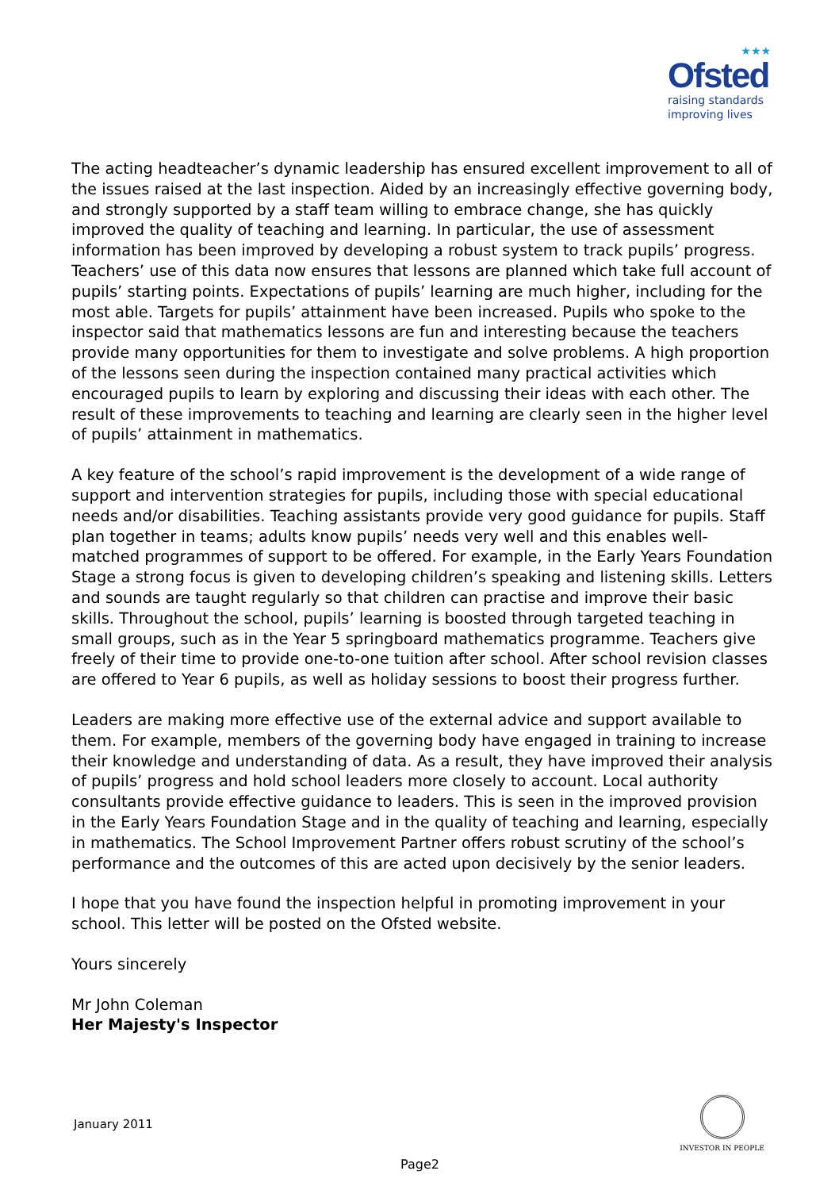★★★
Ofsted
raising standards
improving lives
The acting headteacher’s dynamic leadership has ensured excellent improvement to all of the issues raised at the last inspection. Aided by an increasingly effective governing body, and strongly supported by a staff team willing to embrace change, she has quickly improved the quality of teaching and learning. In particular, the use of assessment information has been improved by developing a robust system to track pupils’ progress. Teachers’ use of this data now ensures that lessons are planned which take full account of pupils’ starting points. Expectations of pupils’ learning are much higher, including for the most able. Targets for pupils’ attainment have been increased. Pupils who spoke to the inspector said that mathematics lessons are fun and interesting because the teachers provide many opportunities for them to investigate and solve problems. A high proportion of the lessons seen during the inspection contained many practical activities which encouraged pupils to learn by exploring and discussing their ideas with each other. The result of these improvements to teaching and learning are clearly seen in the higher level of pupils’ attainment in mathematics.
A key feature of the school’s rapid improvement is the development of a wide range of support and intervention strategies for pupils, including those with special educational needs and/or disabilities. Teaching assistants provide very good guidance for pupils. Staff plan together in teams; adults know pupils’ needs very well and this enables well-matched programmes of support to be offered. For example, in the Early Years Foundation Stage a strong focus is given to developing children’s speaking and listening skills. Letters and sounds are taught regularly so that children can practise and improve their basic skills. Throughout the school, pupils’ learning is boosted through targeted teaching in small groups, such as in the Year 5 springboard mathematics programme. Teachers give freely of their time to provide one-to-one tuition after school. After school revision classes are offered to Year 6 pupils, as well as holiday sessions to boost their progress further.
Leaders are making more effective use of the external advice and support available to them. For example, members of the governing body have engaged in training to increase their knowledge and understanding of data. As a result, they have improved their analysis of pupils’ progress and hold school leaders more closely to account. Local authority consultants provide effective guidance to leaders. This is seen in the improved provision in the Early Years Foundation Stage and in the quality of teaching and learning, especially in mathematics. The School Improvement Partner offers robust scrutiny of the school’s performance and the outcomes of this are acted upon decisively by the senior leaders.
I hope that you have found the inspection helpful in promoting improvement in your school. This letter will be posted on the Ofsted website.
Yours sincerely
Mr John Coleman
Her Majesty's Inspector
January 2011
INVESTOR IN PEOPLE
Page2